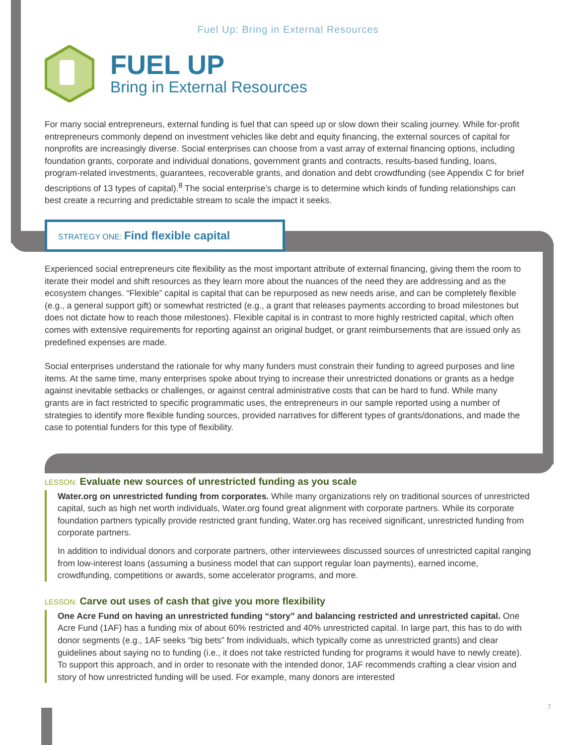Fuel Up: Bring in External Resources
FUEL UP
Bring in External Resources
For many social entrepreneurs, external funding is fuel that can speed up or slow down their scaling journey. While for-profit entrepreneurs commonly depend on investment vehicles like debt and equity financing, the external sources of capital for nonprofits are increasingly diverse. Social enterprises can choose from a vast array of external financing options, including foundation grants, corporate and individual donations, government grants and contracts, results-based funding, loans, program-related investments, guarantees, recoverable grants, and donation and debt crowdfunding (see Appendix C for brief descriptions of 13 types of capital).<sup>8</sup> The social enterprise’s charge is to determine which kinds of funding relationships can best create a recurring and predictable stream to scale the impact it seeks.
STRATEGY ONE: Find flexible capital
Experienced social entrepreneurs cite flexibility as the most important attribute of external financing, giving them the room to iterate their model and shift resources as they learn more about the nuances of the need they are addressing and as the ecosystem changes. “Flexible” capital is capital that can be repurposed as new needs arise, and can be completely flexible (e.g., a general support gift) or somewhat restricted (e.g., a grant that releases payments according to broad milestones but does not dictate how to reach those milestones). Flexible capital is in contrast to more highly restricted capital, which often comes with extensive requirements for reporting against an original budget, or grant reimbursements that are issued only as predefined expenses are made.
Social enterprises understand the rationale for why many funders must constrain their funding to agreed purposes and line items. At the same time, many enterprises spoke about trying to increase their unrestricted donations or grants as a hedge against inevitable setbacks or challenges, or against central administrative costs that can be hard to fund. While many grants are in fact restricted to specific programmatic uses, the entrepreneurs in our sample reported using a number of strategies to identify more flexible funding sources, provided narratives for different types of grants/donations, and made the case to potential funders for this type of flexibility.
LESSON: Evaluate new sources of unrestricted funding as you scale
Water.org on unrestricted funding from corporates. While many organizations rely on traditional sources of unrestricted capital, such as high net worth individuals, Water.org found great alignment with corporate partners. While its corporate foundation partners typically provide restricted grant funding, Water.org has received significant, unrestricted funding from corporate partners.
In addition to individual donors and corporate partners, other interviewees discussed sources of unrestricted capital ranging from low-interest loans (assuming a business model that can support regular loan payments), earned income, crowdfunding, competitions or awards, some accelerator programs, and more.
LESSON: Carve out uses of cash that give you more flexibility
One Acre Fund on having an unrestricted funding “story” and balancing restricted and unrestricted capital. One Acre Fund (1AF) has a funding mix of about 60% restricted and 40% unrestricted capital. In large part, this has to do with donor segments (e.g., 1AF seeks “big bets” from individuals, which typically come as unrestricted grants) and clear guidelines about saying no to funding (i.e., it does not take restricted funding for programs it would have to newly create). To support this approach, and in order to resonate with the intended donor, 1AF recommends crafting a clear vision and story of how unrestricted funding will be used. For example, many donors are interested
7